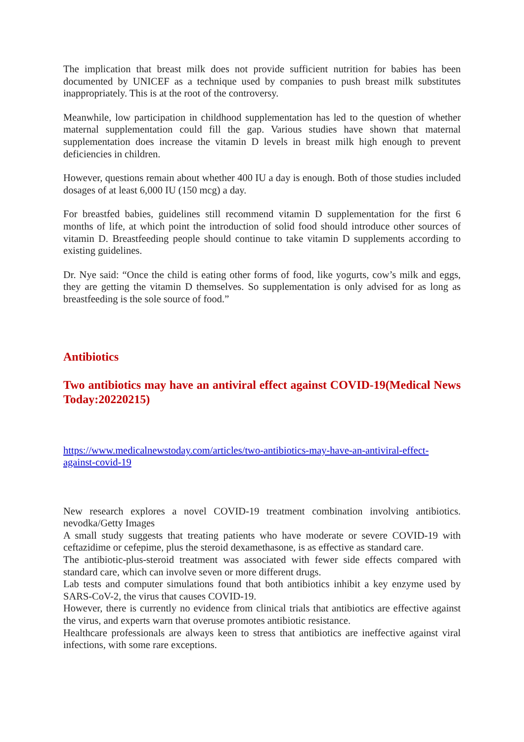The implication that breast milk does not provide sufficient nutrition for babies has been documented by UNICEF as a technique used by companies to push breast milk substitutes inappropriately. This is at the root of the controversy.
Meanwhile, low participation in childhood supplementation has led to the question of whether maternal supplementation could fill the gap. Various studies have shown that maternal supplementation does increase the vitamin D levels in breast milk high enough to prevent deficiencies in children.
However, questions remain about whether 400 IU a day is enough. Both of those studies included dosages of at least 6,000 IU (150 mcg) a day.
For breastfed babies, guidelines still recommend vitamin D supplementation for the first 6 months of life, at which point the introduction of solid food should introduce other sources of vitamin D. Breastfeeding people should continue to take vitamin D supplements according to existing guidelines.
Dr. Nye said: “Once the child is eating other forms of food, like yogurts, cow’s milk and eggs, they are getting the vitamin D themselves. So supplementation is only advised for as long as breastfeeding is the sole source of food.”
Antibiotics
Two antibiotics may have an antiviral effect against COVID-19(Medical News Today:20220215)
https://www.medicalnewstoday.com/articles/two-antibiotics-may-have-an-antiviral-effect-against-covid-19
New research explores a novel COVID-19 treatment combination involving antibiotics. nevodka/Getty Images
A small study suggests that treating patients who have moderate or severe COVID-19 with ceftazidime or cefepime, plus the steroid dexamethasone, is as effective as standard care.
The antibiotic-plus-steroid treatment was associated with fewer side effects compared with standard care, which can involve seven or more different drugs.
Lab tests and computer simulations found that both antibiotics inhibit a key enzyme used by SARS-CoV-2, the virus that causes COVID-19.
However, there is currently no evidence from clinical trials that antibiotics are effective against the virus, and experts warn that overuse promotes antibiotic resistance.
Healthcare professionals are always keen to stress that antibiotics are ineffective against viral infections, with some rare exceptions.